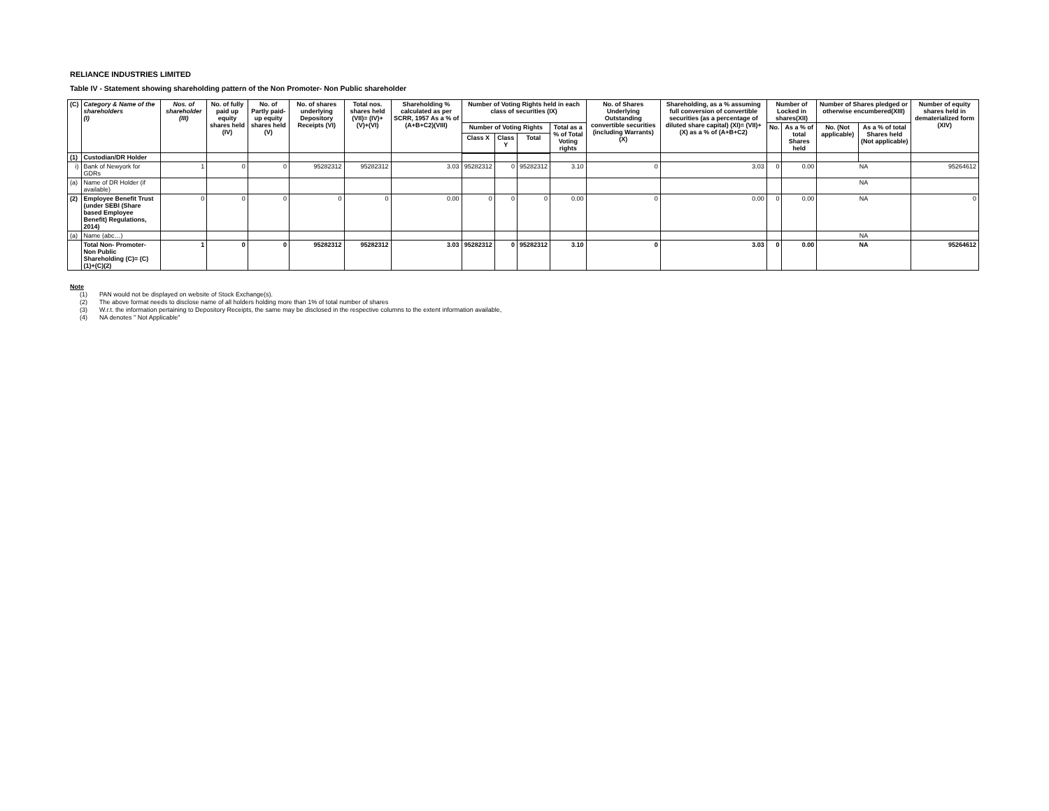RELIANCE INDUSTRIES LIMITED
Table IV - Statement showing shareholding pattern of the Non Promoter- Non Public shareholder
| (C) | Category & Name of the shareholders (I) | Nos. of shareholder (III) | No. of fully paid up equity shares held (IV) | No. of Partly paid-up equity shares held (V) | No. of shares underlying Depository Receipts (VI) | Total nos. shares held (VII)= (IV)+(V)+(VI) | Shareholding % calculated as per SCRR, 1957 As a % of (A+B+C2)(VIII) | Number of Voting Rights held in each class of securities (IX) | | | | No. of Shares Underlying Outstanding convertible securities (including Warrants) (X) | Shareholding, as a % assuming full conversion of convertible securities (as a percentage of diluted share capital) (XI)= (VII)+(X) as a % of (A+B+C2) | Number of Locked in shares(XII) | | Number of Shares pledged or otherwise encumbered(XIII) | | Number of equity shares held in dematerialized form (XIV) |
| --- | --- | --- | --- | --- | --- | --- | --- | --- | --- | --- | --- | --- | --- | --- | --- | --- | --- | --- |
| | | | | | | | | Number of Voting Rights | | | Total as a % of Total Voting rights | | | No. | As a % of total Shares held | No. (Not applicable) | As a % of total Shares held (Not applicable) | |
| | | | | | | | | Class X | Class Y | Total | | | | | | | | |
| (1) | Custodian/DR Holder | | | | | | | | | | | | | | | | | |
| i) | Bank of Newyork for GDRs | 1 | 0 | 0 | 95282312 | 95282312 | 3.03 | 95282312 | 0 | 95282312 | 3.10 | 0 | 3.03 | 0 | 0.00 | NA | | 95264612 |
| (a) | Name of DR Holder (if available) | | | | | | | | | | | | | | | NA | | |
| (2) | Employee Benefit Trust (under SEBI (Share based Employee Benefit) Regulations, 2014) | 0 | 0 | 0 | 0 | 0 | 0.00 | 0 | 0 | 0 | 0.00 | 0 | 0.00 | 0 | 0.00 | NA | | 0 |
| (a) | Name (abc…) | | | | | | | | | | | | | | | NA | | |
| | Total Non- Promoter- Non Public Shareholding (C)= (C)(1)+(C)(2) | 1 | 0 | 0 | 95282312 | 95282312 | 3.03 | 95282312 | 0 | 95282312 | 3.10 | 0 | 3.03 | 0 | 0.00 | NA | | 95264612 |
Note
(1) PAN would not be displayed on website of Stock Exchange(s).
(2) The above format needs to disclose name of all holders holding more than 1% of total number of shares
(3) W.r.t. the information pertaining to Depository Receipts, the same may be disclosed in the respective columns to the extent information available,
(4) NA denotes " Not Applicable"